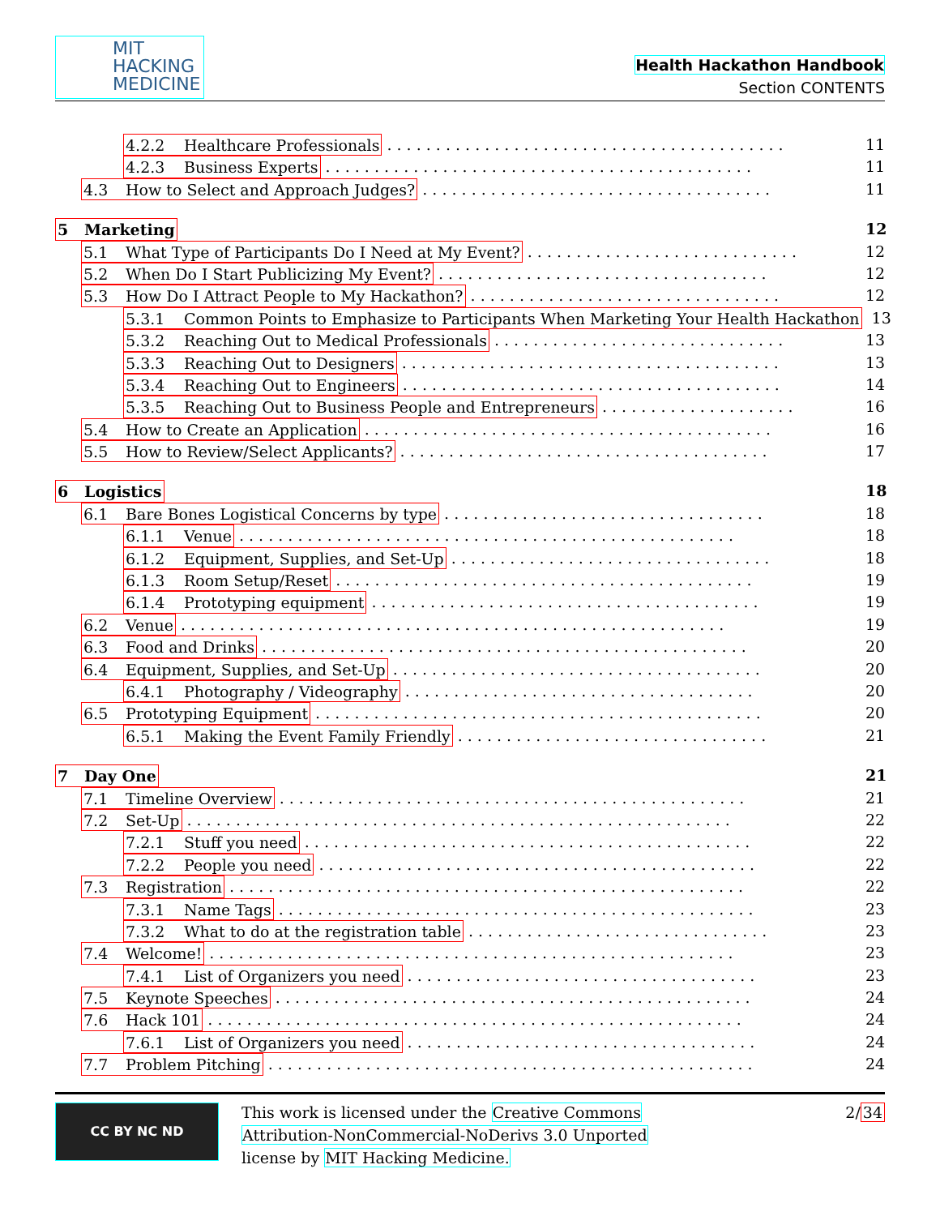MIT
HACKING
MEDICINE
Health Hackathon Handbook
Section CONTENTS
4.2.2 Healthcare Professionals. . . . . . . . . . . . . . . . . . . . . . . . . . . . . . . . . . . . . . . . . 11
4.2.3 Business Experts. . . . . . . . . . . . . . . . . . . . . . . . . . . . . . . . . . . . . . . . . . . . 11
4.3 How to Select and Approach Judges?. . . . . . . . . . . . . . . . . . . . . . . . . . . . . . . . . . . . 11
5 Marketing 12
5.1 What Type of Participants Do I Need at My Event?. . . . . . . . . . . . . . . . . . . . . . . . . . . . 12
5.2 When Do I Start Publicizing My Event?. . . . . . . . . . . . . . . . . . . . . . . . . . . . . . . . . . 12
5.3 How Do I Attract People to My Hackathon?. . . . . . . . . . . . . . . . . . . . . . . . . . . . . . . . 12
5.3.1 Common Points to Emphasize to Participants When Marketing Your Health Hackathon 13
5.3.2 Reaching Out to Medical Professionals. . . . . . . . . . . . . . . . . . . . . . . . . . . . . . 13
5.3.3 Reaching Out to Designers. . . . . . . . . . . . . . . . . . . . . . . . . . . . . . . . . . . . . . . 13
5.3.4 Reaching Out to Engineers. . . . . . . . . . . . . . . . . . . . . . . . . . . . . . . . . . . . . . . 14
5.3.5 Reaching Out to Business People and Entrepreneurs. . . . . . . . . . . . . . . . . . . . 16
5.4 How to Create an Application. . . . . . . . . . . . . . . . . . . . . . . . . . . . . . . . . . . . . . . . . . 16
5.5 How to Review/Select Applicants?. . . . . . . . . . . . . . . . . . . . . . . . . . . . . . . . . . . . . . 17
6 Logistics 18
6.1 Bare Bones Logistical Concerns by type. . . . . . . . . . . . . . . . . . . . . . . . . . . . . . . . . 18
6.1.1 Venue. . . . . . . . . . . . . . . . . . . . . . . . . . . . . . . . . . . . . . . . . . . . . . . . . . . 18
6.1.2 Equipment, Supplies, and Set-Up. . . . . . . . . . . . . . . . . . . . . . . . . . . . . . . . . 18
6.1.3 Room Setup/Reset. . . . . . . . . . . . . . . . . . . . . . . . . . . . . . . . . . . . . . . . . . . 19
6.1.4 Prototyping equipment. . . . . . . . . . . . . . . . . . . . . . . . . . . . . . . . . . . . . . . . 19
6.2 Venue. . . . . . . . . . . . . . . . . . . . . . . . . . . . . . . . . . . . . . . . . . . . . . . . . . . . . . . . 19
6.3 Food and Drinks. . . . . . . . . . . . . . . . . . . . . . . . . . . . . . . . . . . . . . . . . . . . . . . . . . 20
6.4 Equipment, Supplies, and Set-Up. . . . . . . . . . . . . . . . . . . . . . . . . . . . . . . . . . . . . . 20
6.4.1 Photography / Videography. . . . . . . . . . . . . . . . . . . . . . . . . . . . . . . . . . . . 20
6.5 Prototyping Equipment. . . . . . . . . . . . . . . . . . . . . . . . . . . . . . . . . . . . . . . . . . . . . . 20
6.5.1 Making the Event Family Friendly. . . . . . . . . . . . . . . . . . . . . . . . . . . . . . . . 21
7 Day One 21
7.1 Timeline Overview. . . . . . . . . . . . . . . . . . . . . . . . . . . . . . . . . . . . . . . . . . . . . . . . 21
7.2 Set-Up. . . . . . . . . . . . . . . . . . . . . . . . . . . . . . . . . . . . . . . . . . . . . . . . . . . . . . . . 22
7.2.1 Stuff you need. . . . . . . . . . . . . . . . . . . . . . . . . . . . . . . . . . . . . . . . . . . . . . 22
7.2.2 People you need. . . . . . . . . . . . . . . . . . . . . . . . . . . . . . . . . . . . . . . . . . . . . 22
7.3 Registration. . . . . . . . . . . . . . . . . . . . . . . . . . . . . . . . . . . . . . . . . . . . . . . . . . . . . 22
7.3.1 Name Tags. . . . . . . . . . . . . . . . . . . . . . . . . . . . . . . . . . . . . . . . . . . . . . . . . 23
7.3.2 What to do at the registration table. . . . . . . . . . . . . . . . . . . . . . . . . . . . . . . 23
7.4 Welcome!. . . . . . . . . . . . . . . . . . . . . . . . . . . . . . . . . . . . . . . . . . . . . . . . . . . . . . 23
7.4.1 List of Organizers you need. . . . . . . . . . . . . . . . . . . . . . . . . . . . . . . . . . . . 23
7.5 Keynote Speeches. . . . . . . . . . . . . . . . . . . . . . . . . . . . . . . . . . . . . . . . . . . . . . . . . 24
7.6 Hack 101. . . . . . . . . . . . . . . . . . . . . . . . . . . . . . . . . . . . . . . . . . . . . . . . . . . . . . . 24
7.6.1 List of Organizers you need. . . . . . . . . . . . . . . . . . . . . . . . . . . . . . . . . . . . 24
7.7 Problem Pitching. . . . . . . . . . . . . . . . . . . . . . . . . . . . . . . . . . . . . . . . . . . . . . . . . . 24
CC BY NC ND
This work is licensed under the Creative Commons
Attribution-NonCommercial-NoDerivs 3.0 Unported
license by MIT Hacking Medicine.
2/34